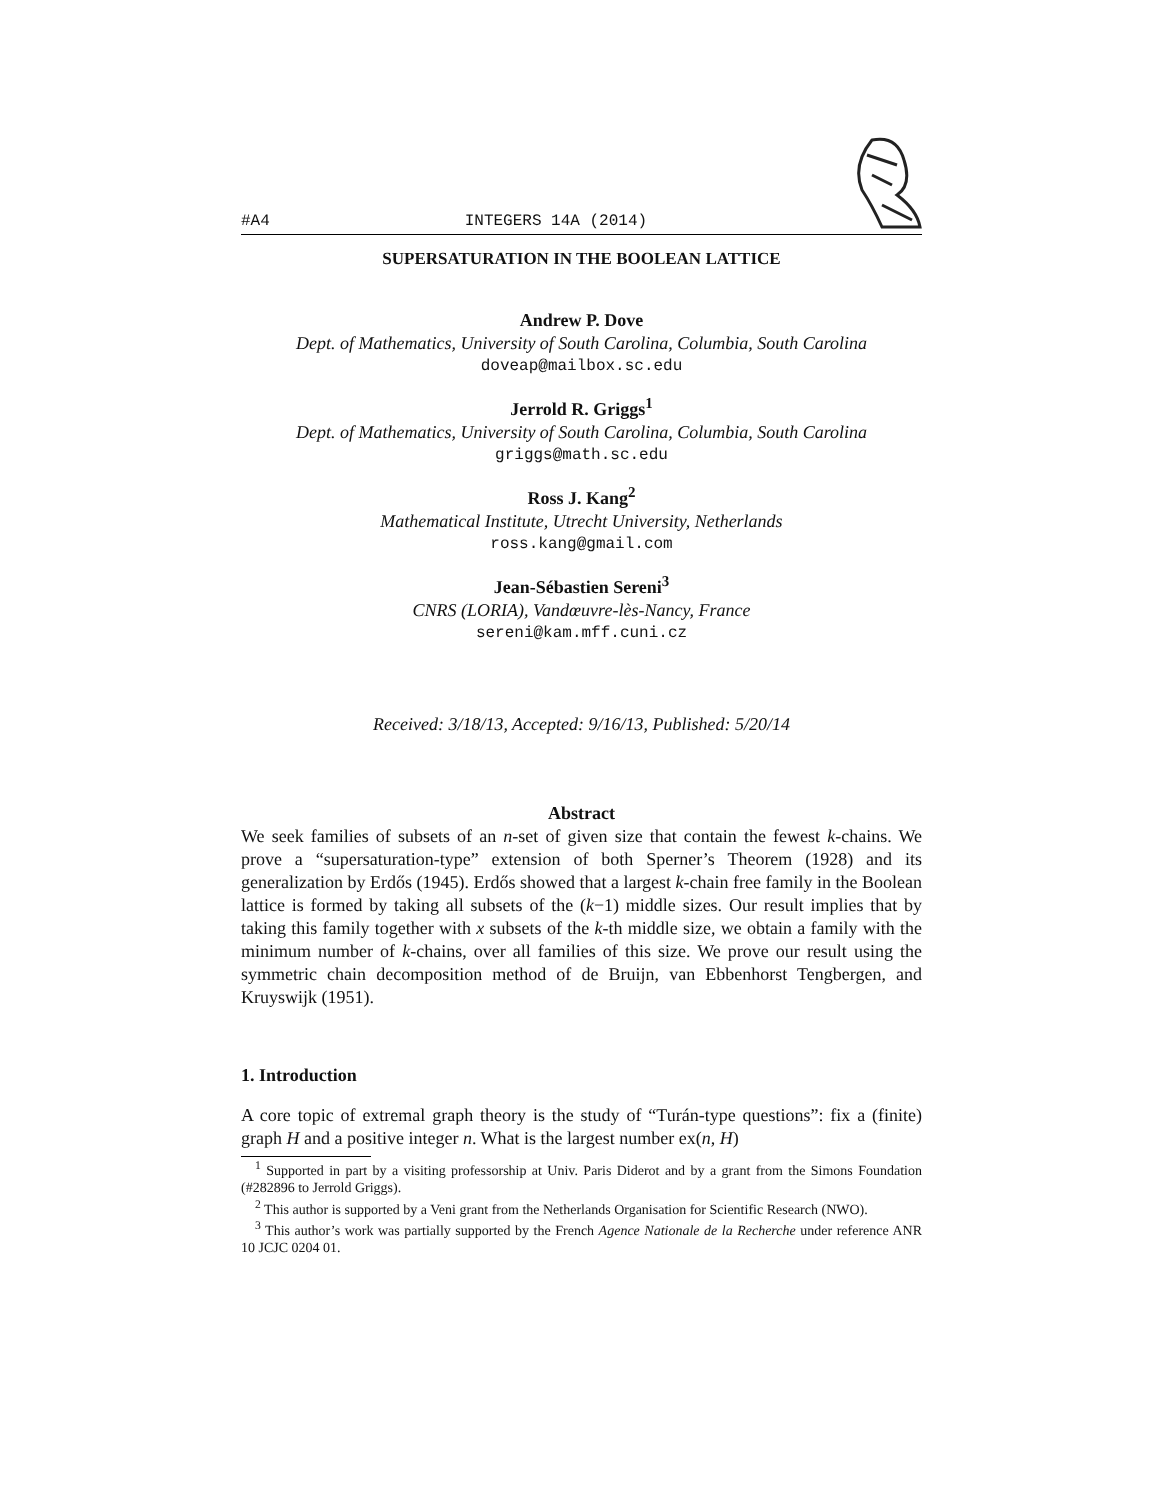#A4 INTEGERS 14A (2014)
SUPERSATURATION IN THE BOOLEAN LATTICE
Andrew P. Dove
Dept. of Mathematics, University of South Carolina, Columbia, South Carolina
doveap@mailbox.sc.edu
Jerrold R. Griggs<sup>1</sup>
Dept. of Mathematics, University of South Carolina, Columbia, South Carolina
griggs@math.sc.edu
Ross J. Kang<sup>2</sup>
Mathematical Institute, Utrecht University, Netherlands
ross.kang@gmail.com
Jean-Sébastien Sereni<sup>3</sup>
CNRS (LORIA), Vandœuvre-lès-Nancy, France
sereni@kam.mff.cuni.cz
Received: 3/18/13, Accepted: 9/16/13, Published: 5/20/14
Abstract
We seek families of subsets of an n-set of given size that contain the fewest k-chains. We prove a “supersaturation-type” extension of both Sperner’s Theorem (1928) and its generalization by Erdős (1945). Erdős showed that a largest k-chain free family in the Boolean lattice is formed by taking all subsets of the (k−1) middle sizes. Our result implies that by taking this family together with x subsets of the k-th middle size, we obtain a family with the minimum number of k-chains, over all families of this size. We prove our result using the symmetric chain decomposition method of de Bruijn, van Ebbenhorst Tengbergen, and Kruyswijk (1951).
1. Introduction
A core topic of extremal graph theory is the study of “Turán-type questions”: fix a (finite) graph H and a positive integer n. What is the largest number ex(n, H)
<sup>1</sup> Supported in part by a visiting professorship at Univ. Paris Diderot and by a grant from the Simons Foundation (#282896 to Jerrold Griggs).
<sup>2</sup> This author is supported by a Veni grant from the Netherlands Organisation for Scientific Research (NWO).
<sup>3</sup> This author’s work was partially supported by the French Agence Nationale de la Recherche under reference ANR 10 JCJC 0204 01.